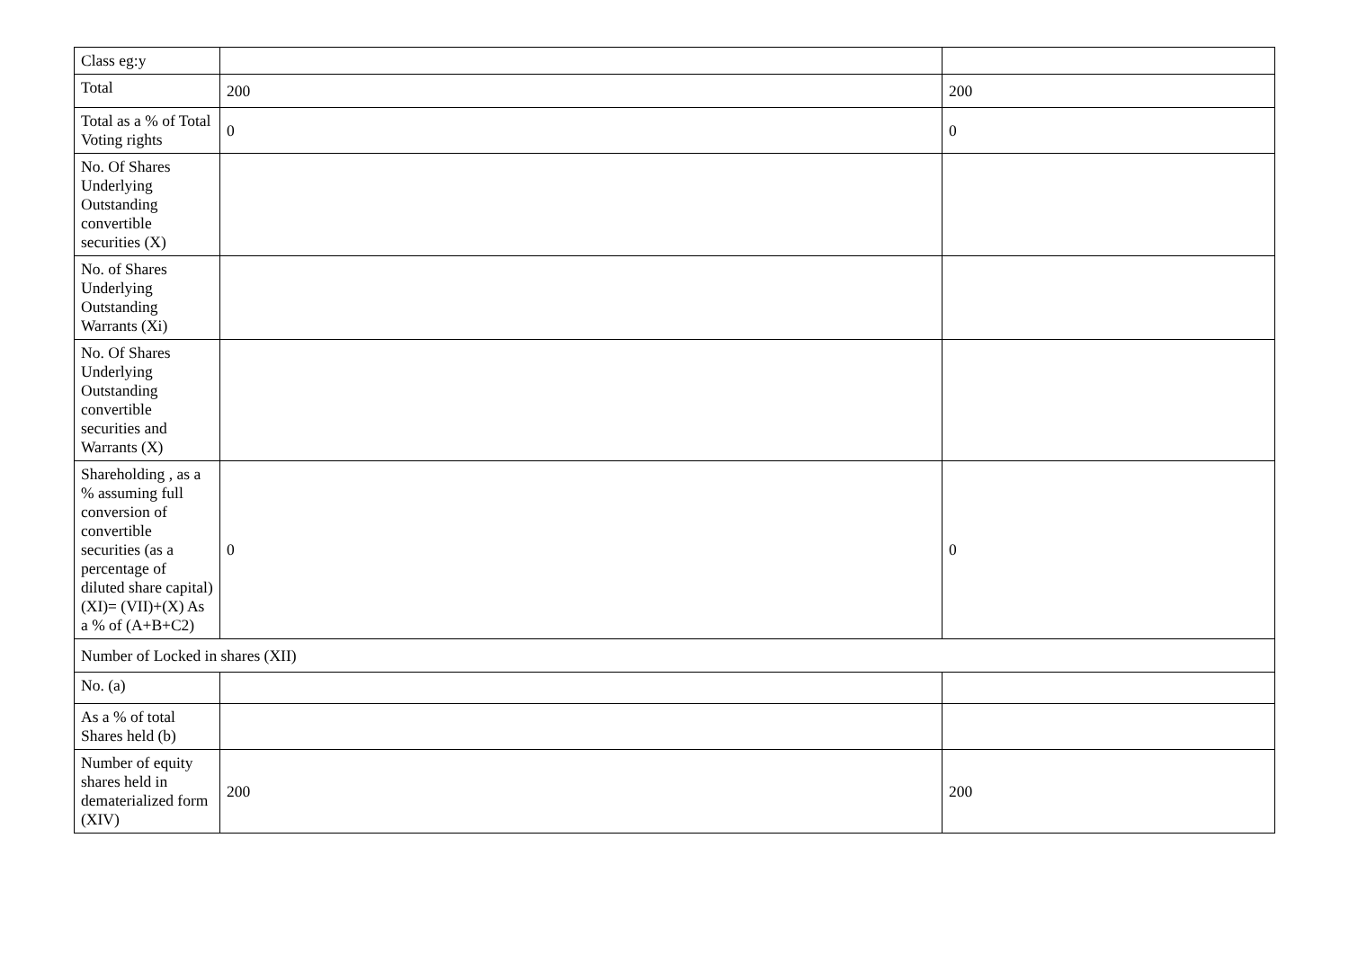| Class eg:y | | |
| Total | 200 | 200 |
| Total as a % of Total Voting rights | 0 | 0 |
| No. Of Shares Underlying Outstanding convertible securities (X) | | |
| No. of Shares Underlying Outstanding Warrants (Xi) | | |
| No. Of Shares Underlying Outstanding convertible securities and Warrants (X) | | |
| Shareholding , as a % assuming full conversion of convertible securities (as a percentage of diluted share capital) (XI)= (VII)+(X) As a % of (A+B+C2) | 0 | 0 |
| Number of Locked in shares (XII) | | |
| No. (a) | | |
| As a % of total Shares held (b) | | |
| Number of equity shares held in dematerialized form (XIV) | 200 | 200 |